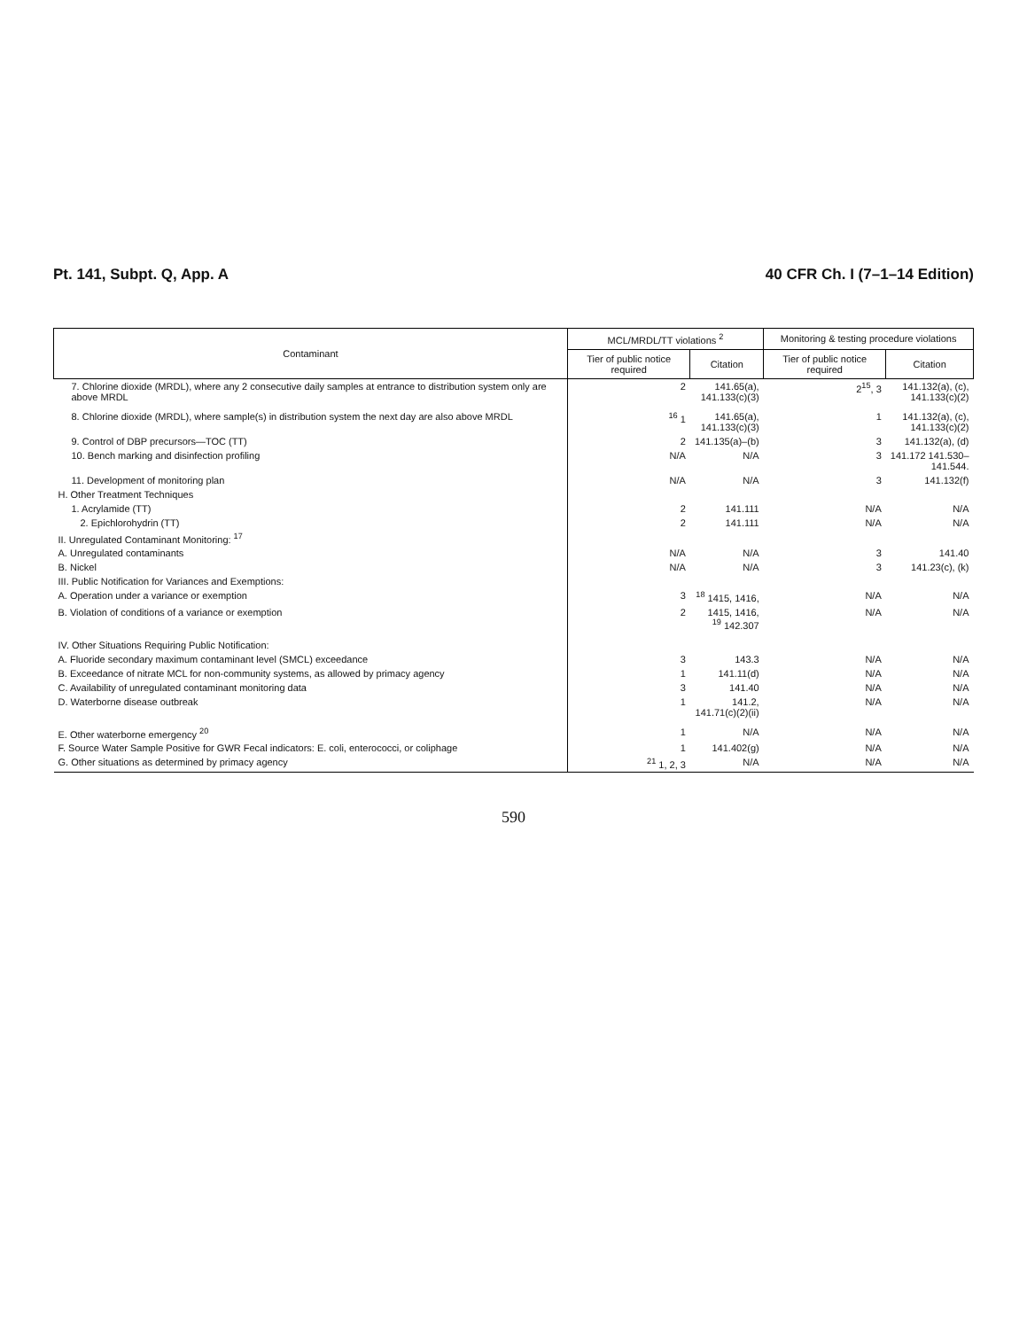Pt. 141, Subpt. Q, App. A 40 CFR Ch. I (7–1–14 Edition)
| Contaminant | MCL/MRDL/TT violations <sup>2</sup> | | Monitoring & testing procedure violations | |
| --- | --- | --- | --- | --- |
| | Tier of public notice required | Citation | Tier of public notice required | Citation |
| 7. Chlorine dioxide (MRDL), where any 2 consecutive daily samples at entrance to distribution system only are above MRDL | 2 | 141.65(a), 141.133(c)(3) | 2<sup>15</sup>, 3 | 141.132(a), (c), 141.133(c)(2) |
| 8. Chlorine dioxide (MRDL), where sample(s) in distribution system the next day are also above MRDL | <sup>16</sup> 1 | 141.65(a), 141.133(c)(3) | 1 | 141.132(a), (c), 141.133(c)(2) |
| 9. Control of DBP precursors—TOC (TT) | 2 | 141.135(a)–(b) | 3 | 141.132(a), (d) |
| 10. Bench marking and disinfection profiling | N/A | N/A | 3 | 141.172 141.530– 141.544. |
| 11. Development of monitoring plan | N/A | N/A | 3 | 141.132(f) |
| H. Other Treatment Techniques | | | | |
| 1. Acrylamide (TT) | 2 | 141.111 | N/A | N/A |
| 2. Epichlorohydrin (TT) | 2 | 141.111 | N/A | N/A |
| II. Unregulated Contaminant Monitoring: <sup>17</sup> | | | | |
| A. Unregulated contaminants | N/A | N/A | 3 | 141.40 |
| B. Nickel | N/A | N/A | 3 | 141.23(c), (k) |
| III. Public Notification for Variances and Exemptions: | | | | |
| A. Operation under a variance or exemption | 3 | <sup>18</sup> 1415, 1416, | N/A | N/A |
| B. Violation of conditions of a variance or exemption | 2 | 1415, 1416, <sup>19</sup> 142.307 | N/A | N/A |
| IV. Other Situations Requiring Public Notification: | | | | |
| A. Fluoride secondary maximum contaminant level (SMCL) exceedance | 3 | 143.3 | N/A | N/A |
| B. Exceedance of nitrate MCL for non-community systems, as allowed by primacy agency | 1 | 141.11(d) | N/A | N/A |
| C. Availability of unregulated contaminant monitoring data | 3 | 141.40 | N/A | N/A |
| D. Waterborne disease outbreak | 1 | 141.2, 141.71(c)(2)(ii) | N/A | N/A |
| E. Other waterborne emergency <sup>20</sup> | 1 | N/A | N/A | N/A |
| F. Source Water Sample Positive for GWR Fecal indicators: E. coli, enterococci, or coliphage | 1 | 141.402(g) | N/A | N/A |
| G. Other situations as determined by primacy agency | <sup>21</sup> 1, 2, 3 | N/A | N/A | N/A |
590